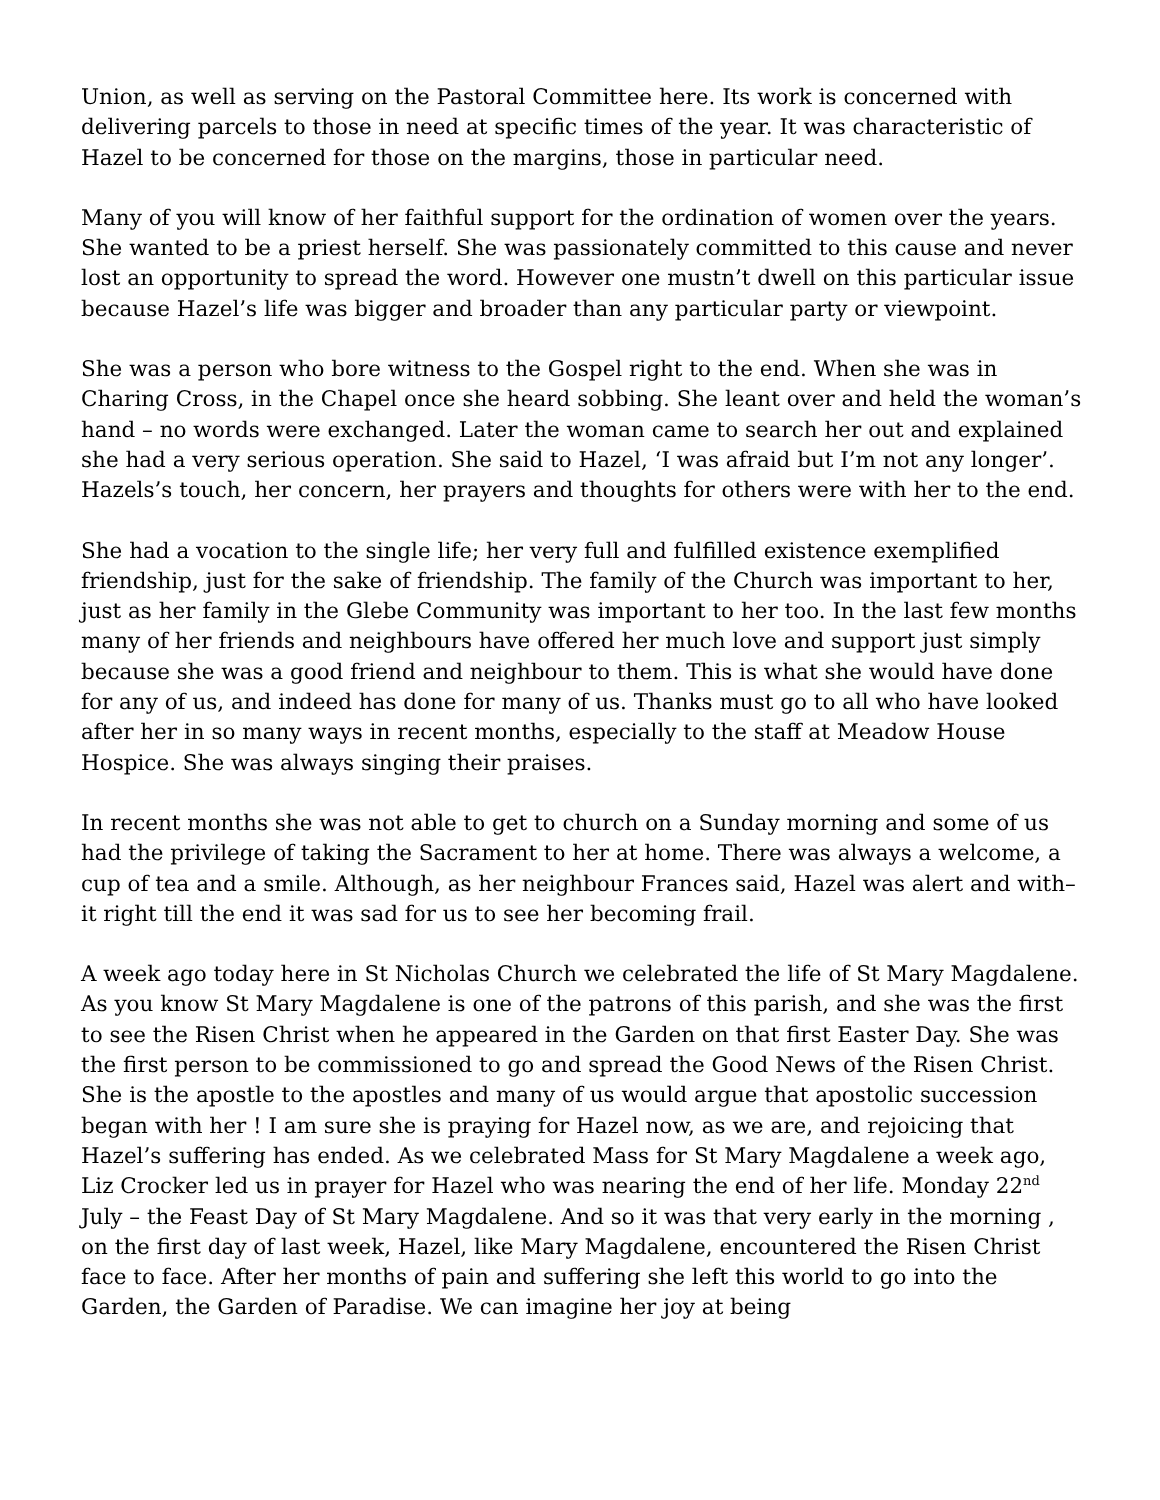Union, as well as serving on the Pastoral Committee here. Its work is concerned with delivering parcels to those in need at specific times of the year. It was characteristic of Hazel to be concerned for those on the margins, those in particular need.
Many of you will know of her faithful support for the ordination of women over the years. She wanted to be a priest herself. She was passionately committed to this cause and never lost an opportunity to spread the word. However one mustn’t dwell on this particular issue because Hazel’s life was bigger and broader than any particular party or viewpoint.
She was a person who bore witness to the Gospel right to the end. When she was in Charing Cross, in the Chapel once she heard sobbing. She leant over and held the woman’s hand – no words were exchanged. Later the woman came to search her out and explained she had a very serious operation. She said to Hazel, ‘I was afraid but I’m not any longer’. Hazels’s touch, her concern, her prayers and thoughts for others were with her to the end.
She had a vocation to the single life; her very full and fulfilled existence exemplified friendship, just for the sake of friendship. The family of the Church was important to her, just as her family in the Glebe Community was important to her too. In the last few months many of her friends and neighbours have offered her much love and support just simply because she was a good friend and neighbour to them. This is what she would have done for any of us, and indeed has done for many of us. Thanks must go to all who have looked after her in so many ways in recent months, especially to the staff at Meadow House Hospice. She was always singing their praises.
In recent months she was not able to get to church on a Sunday morning and some of us had the privilege of taking the Sacrament to her at home. There was always a welcome, a cup of tea and a smile. Although, as her neighbour Frances said, Hazel was alert and with–it right till the end it was sad for us to see her becoming frail.
A week ago today here in St Nicholas Church we celebrated the life of St Mary Magdalene. As you know St Mary Magdalene is one of the patrons of this parish, and she was the first to see the Risen Christ when he appeared in the Garden on that first Easter Day. She was the first person to be commissioned to go and spread the Good News of the Risen Christ. She is the apostle to the apostles and many of us would argue that apostolic succession began with her ! I am sure she is praying for Hazel now, as we are, and rejoicing that Hazel’s suffering has ended. As we celebrated Mass for St Mary Magdalene a week ago, Liz Crocker led us in prayer for Hazel who was nearing the end of her life. Monday 22<sup>nd</sup> July – the Feast Day of St Mary Magdalene. And so it was that very early in the morning , on the first day of last week, Hazel, like Mary Magdalene, encountered the Risen Christ face to face. After her months of pain and suffering she left this world to go into the Garden, the Garden of Paradise. We can imagine her joy at being